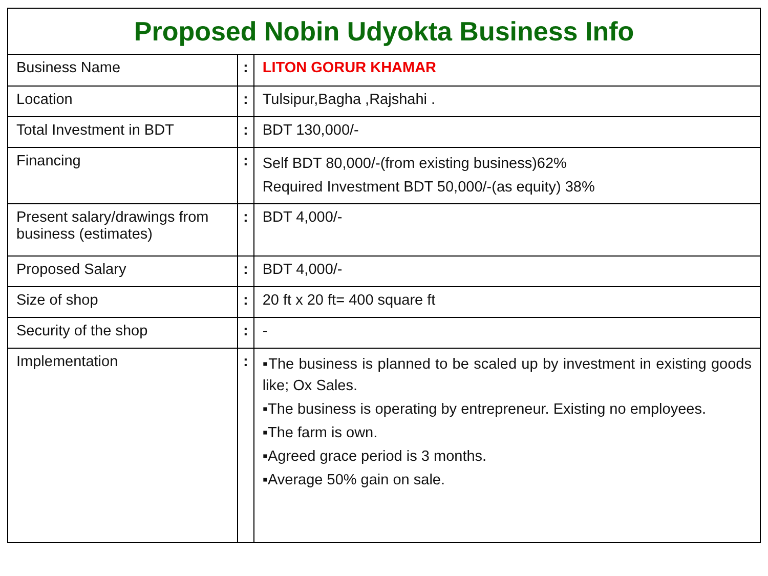| Proposed Nobin Udyokta Business Info | | |
| --- | --- | --- |
| Business Name | : | LITON GORUR KHAMAR |
| Location | : | Tulsipur,Bagha ,Rajshahi . |
| Total Investment in BDT | : | BDT 130,000/- |
| Financing | : | Self BDT 80,000/-(from existing business)62% Required Investment BDT 50,000/-(as equity) 38% |
| Present salary/drawings from business (estimates) | : | BDT 4,000/- |
| Proposed Salary | : | BDT 4,000/- |
| Size of shop | : | 20 ft x 20 ft= 400 square ft |
| Security of the shop | : | - |
| Implementation | : | ▪The business is planned to be scaled up by investment in existing goods like; Ox Sales. ▪The business is operating by entrepreneur. Existing no employees. ▪The farm is own. ▪Agreed grace period is 3 months. ▪Average 50% gain on sale. |